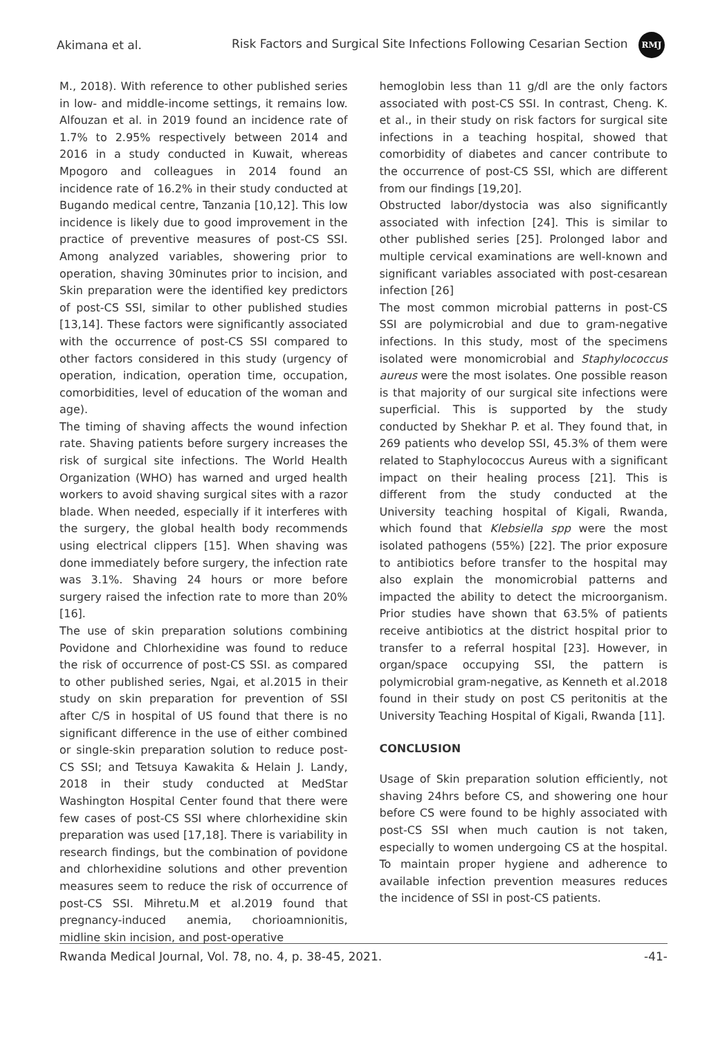Akimana et al. Risk Factors and Surgical Site Infections Following Cesarian Section RMJ
M., 2018). With reference to other published series in low- and middle-income settings, it remains low. Alfouzan et al. in 2019 found an incidence rate of 1.7% to 2.95% respectively between 2014 and 2016 in a study conducted in Kuwait, whereas Mpogoro and colleagues in 2014 found an incidence rate of 16.2% in their study conducted at Bugando medical centre, Tanzania [10,12]. This low incidence is likely due to good improvement in the practice of preventive measures of post-CS SSI. Among analyzed variables, showering prior to operation, shaving 30minutes prior to incision, and Skin preparation were the identified key predictors of post-CS SSI, similar to other published studies [13,14]. These factors were significantly associated with the occurrence of post-CS SSI compared to other factors considered in this study (urgency of operation, indication, operation time, occupation, comorbidities, level of education of the woman and age).
The timing of shaving affects the wound infection rate. Shaving patients before surgery increases the risk of surgical site infections. The World Health Organization (WHO) has warned and urged health workers to avoid shaving surgical sites with a razor blade. When needed, especially if it interferes with the surgery, the global health body recommends using electrical clippers [15]. When shaving was done immediately before surgery, the infection rate was 3.1%. Shaving 24 hours or more before surgery raised the infection rate to more than 20% [16].
The use of skin preparation solutions combining Povidone and Chlorhexidine was found to reduce the risk of occurrence of post-CS SSI. as compared to other published series, Ngai, et al.2015 in their study on skin preparation for prevention of SSI after C/S in hospital of US found that there is no significant difference in the use of either combined or single-skin preparation solution to reduce post-CS SSI; and Tetsuya Kawakita & Helain J. Landy, 2018 in their study conducted at MedStar Washington Hospital Center found that there were few cases of post-CS SSI where chlorhexidine skin preparation was used [17,18]. There is variability in research findings, but the combination of povidone and chlorhexidine solutions and other prevention measures seem to reduce the risk of occurrence of post-CS SSI. Mihretu.M et al.2019 found that pregnancy-induced anemia, chorioamnionitis, midline skin incision, and post-operative
hemoglobin less than 11 g/dl are the only factors associated with post-CS SSI. In contrast, Cheng. K. et al., in their study on risk factors for surgical site infections in a teaching hospital, showed that comorbidity of diabetes and cancer contribute to the occurrence of post-CS SSI, which are different from our findings [19,20].
Obstructed labor/dystocia was also significantly associated with infection [24]. This is similar to other published series [25]. Prolonged labor and multiple cervical examinations are well-known and significant variables associated with post-cesarean infection [26]
The most common microbial patterns in post-CS SSI are polymicrobial and due to gram-negative infections. In this study, most of the specimens isolated were monomicrobial and Staphylococcus aureus were the most isolates. One possible reason is that majority of our surgical site infections were superficial. This is supported by the study conducted by Shekhar P. et al. They found that, in 269 patients who develop SSI, 45.3% of them were related to Staphylococcus Aureus with a significant impact on their healing process [21]. This is different from the study conducted at the University teaching hospital of Kigali, Rwanda, which found that Klebsiella spp were the most isolated pathogens (55%) [22]. The prior exposure to antibiotics before transfer to the hospital may also explain the monomicrobial patterns and impacted the ability to detect the microorganism. Prior studies have shown that 63.5% of patients receive antibiotics at the district hospital prior to transfer to a referral hospital [23]. However, in organ/space occupying SSI, the pattern is polymicrobial gram-negative, as Kenneth et al.2018 found in their study on post CS peritonitis at the University Teaching Hospital of Kigali, Rwanda [11].
CONCLUSION
Usage of Skin preparation solution efficiently, not shaving 24hrs before CS, and showering one hour before CS were found to be highly associated with post-CS SSI when much caution is not taken, especially to women undergoing CS at the hospital. To maintain proper hygiene and adherence to available infection prevention measures reduces the incidence of SSI in post-CS patients.
Rwanda Medical Journal, Vol. 78, no. 4, p. 38-45, 2021. -41-